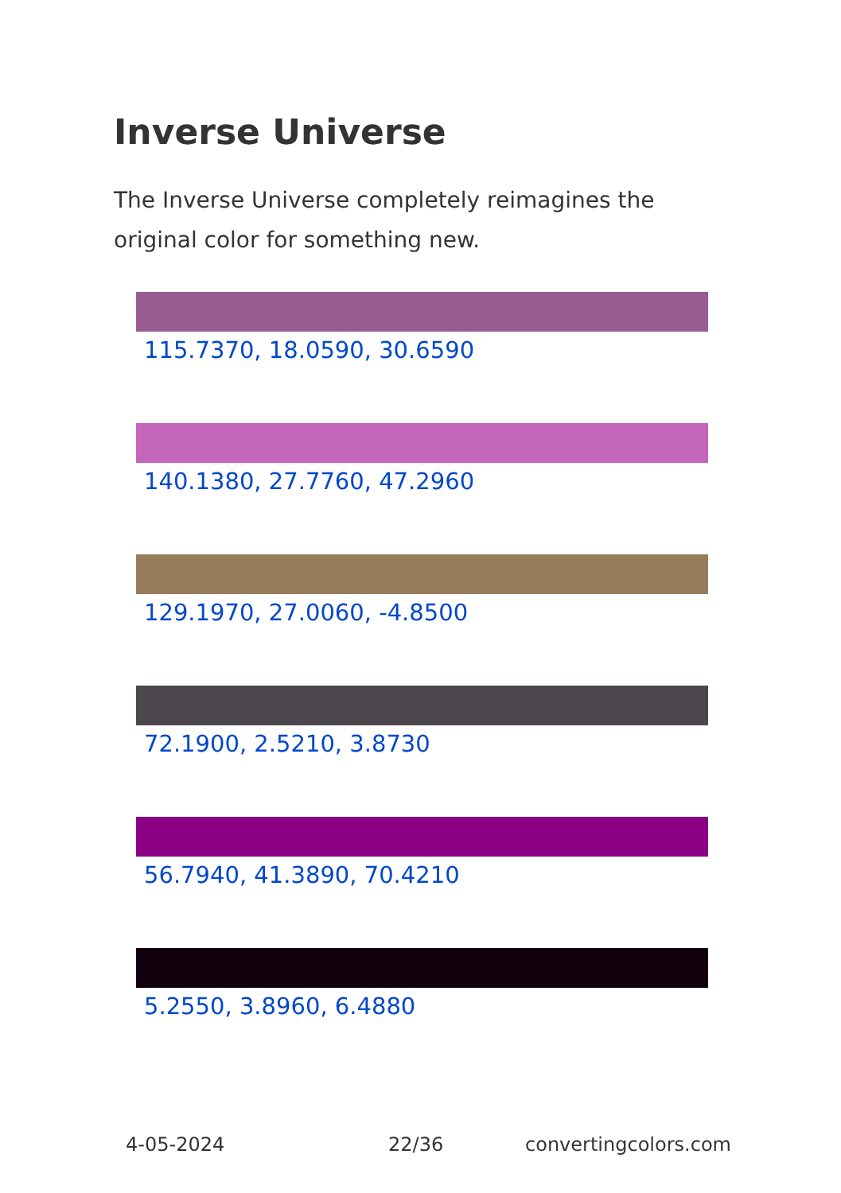Inverse Universe
The Inverse Universe completely reimagines the original color for something new.
115.7370, 18.0590, 30.6590
140.1380, 27.7760, 47.2960
129.1970, 27.0060, -4.8500
72.1900, 2.5210, 3.8730
56.7940, 41.3890, 70.4210
5.2550, 3.8960, 6.4880
4-05-2024 22/36 convertingcolors.com